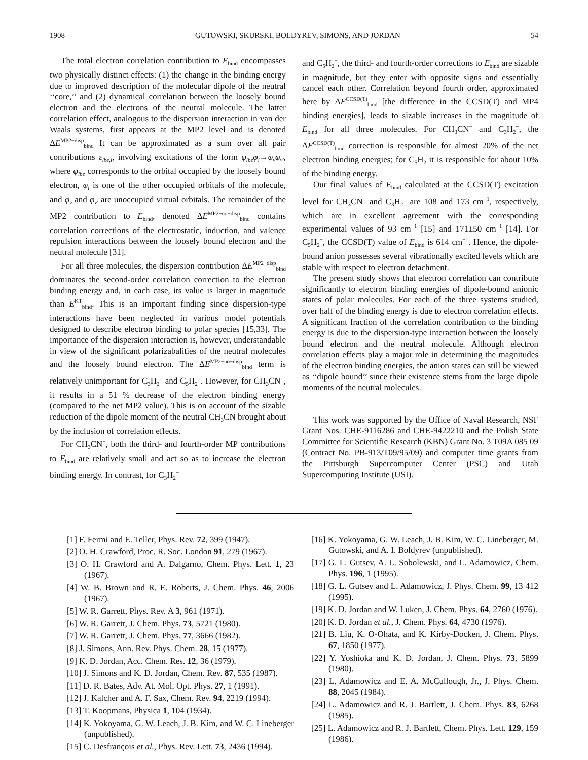1908 GUTOWSKI, SKURSKI, BOLDYREV, SIMONS, AND JORDAN 54
The total electron correlation contribution to E<sub>bind</sub> encompasses two physically distinct effects: (1) the change in the binding energy due to improved description of the molecular dipole of the neutral ‘‘core,’’ and (2) dynamical correlation between the loosely bound electron and the electrons of the neutral molecule. The latter correlation effect, analogous to the dispersion interaction in van der Waals systems, first appears at the MP2 level and is denoted ΔE<sup>MP2−disp</sup><sub>bind</sub> It can be approximated as a sum over all pair contributions ε<sub>lbe,i</sub>, involving excitations of the form φ<sub>lbe</sub>φ<sub>i</sub>→φ<sub>ν</sub>φ<sub>ν′</sub>, where φ<sub>lbe</sub> corresponds to the orbital occupied by the loosely bound electron, φ<sub>i</sub> is one of the other occupied orbitals of the molecule, and φ<sub>ν</sub> and φ<sub>ν′</sub> are unoccupied virtual orbitals. The remainder of the MP2 contribution to E<sub>bind</sub>, denoted ΔE<sup>MP2−no−disp</sup><sub>bind</sub> contains correlation corrections of the electrostatic, induction, and valence repulsion interactions between the loosely bound electron and the neutral molecule [31].
For all three molecules, the dispersion contribution ΔE<sup>MP2−disp</sup><sub>bind</sub> dominates the second-order correlation correction to the electron binding energy and, in each case, its value is larger in magnitude than E<sup>KT</sup><sub>bind</sub>. This is an important finding since dispersion-type interactions have been neglected in various model potentials designed to describe electron binding to polar species [15,33]. The importance of the dispersion interaction is, however, understandable in view of the significant polarizabalities of the neutral molecules and the loosely bound electron. The ΔE<sup>MP2−no−disp</sup><sub>bind</sub> term is relatively unimportant for C<sub>3</sub>H<sub>2</sub><sup>−</sup> and C<sub>5</sub>H<sub>2</sub><sup>−</sup>. However, for CH<sub>3</sub>CN<sup>−</sup>, it results in a 51 % decrease of the electron binding energy (compared to the net MP2 value). This is on account of the sizable reduction of the dipole moment of the neutral CH<sub>3</sub>CN brought about by the inclusion of correlation effects.
For CH<sub>3</sub>CN<sup>−</sup>, both the third- and fourth-order MP contributions to E<sub>bind</sub> are relatively small and act so as to increase the electron binding energy. In contrast, for C<sub>3</sub>H<sub>2</sub><sup>−</sup>
and C<sub>5</sub>H<sub>2</sub><sup>−</sup>, the third- and fourth-order corrections to E<sub>bind</sub> are sizable in magnitude, but they enter with opposite signs and essentially cancel each other. Correlation beyond fourth order, approximated here by ΔE<sup>CCSD(T)</sup><sub>bind</sub> [the difference in the CCSD(T) and MP4 binding energies], leads to sizable increases in the magnitude of E<sub>bind</sub> for all three molecules. For CH<sub>3</sub>CN<sup>−</sup> and C<sub>3</sub>H<sub>2</sub><sup>−</sup>, the ΔE<sup>CCSD(T)</sup><sub>bind</sub> correction is responsible for almost 20% of the net electron binding energies; for C<sub>5</sub>H<sub>2</sub> it is responsible for about 10% of the binding energy.
Our final values of E<sub>bind</sub> calculated at the CCSD(T) excitation level for CH<sub>3</sub>CN<sup>−</sup> and C<sub>3</sub>H<sub>2</sub><sup>−</sup> are 108 and 173 cm<sup>−1</sup>, respectively, which are in excellent agreement with the corresponding experimental values of 93 cm<sup>−1</sup> [15] and 171±50 cm<sup>−1</sup> [14]. For C<sub>5</sub>H<sub>2</sub><sup>−</sup>, the CCSD(T) value of E<sub>bind</sub> is 614 cm<sup>−1</sup>. Hence, the dipole-bound anion possesses several vibrationally excited levels which are stable with respect to electron detachment.
The present study shows that electron correlation can contribute significantly to electron binding energies of dipole-bound anionic states of polar molecules. For each of the three systems studied, over half of the binding energy is due to electron correlation effects. A significant fraction of the correlation contribution to the binding energy is due to the dispersion-type interaction between the loosely bound electron and the neutral molecule. Although electron correlation effects play a major role in determining the magnitudes of the electron binding energies, the anion states can still be viewed as ‘‘dipole bound’’ since their existence stems from the large dipole moments of the neutral molecules.
This work was supported by the Office of Naval Research, NSF Grant Nos. CHE-9116286 and CHE-9422210 and the Polish State Committee for Scientific Research (KBN) Grant No. 3 T09A 085 09 (Contract No. PB-913/T09/95/09) and computer time grants from the Pittsburgh Supercomputer Center (PSC) and Utah Supercomputing Institute (USI).
[1] F. Fermi and E. Teller, Phys. Rev. 72, 399 (1947).
[2] O. H. Crawford, Proc. R. Soc. London 91, 279 (1967).
[3] O. H. Crawford and A. Dalgarno, Chem. Phys. Lett. 1, 23 (1967).
[4] W. B. Brown and R. E. Roberts, J. Chem. Phys. 46, 2006 (1967).
[5] W. R. Garrett, Phys. Rev. A 3, 961 (1971).
[6] W. R. Garrett, J. Chem. Phys. 73, 5721 (1980).
[7] W. R. Garrett, J. Chem. Phys. 77, 3666 (1982).
[8] J. Simons, Ann. Rev. Phys. Chem. 28, 15 (1977).
[9] K. D. Jordan, Acc. Chem. Res. 12, 36 (1979).
[10] J. Simons and K. D. Jordan, Chem. Rev. 87, 535 (1987).
[11] D. R. Bates, Adv. At. Mol. Opt. Phys. 27, 1 (1991).
[12] J. Kalcher and A. F. Sax, Chem. Rev. 94, 2219 (1994).
[13] T. Koopmans, Physica 1, 104 (1934).
[14] K. Yokoyama, G. W. Leach, J. B. Kim, and W. C. Lineberger (unpublished).
[15] C. Desfrançois et al., Phys. Rev. Lett. 73, 2436 (1994).
[16] K. Yokoyama, G. W. Leach, J. B. Kim, W. C. Lineberger, M. Gutowski, and A. I. Boldyrev (unpublished).
[17] G. L. Gutsev, A. L. Sobolewski, and L. Adamowicz, Chem. Phys. 196, 1 (1995).
[18] G. L. Gutsev and L. Adamowicz, J. Phys. Chem. 99, 13 412 (1995).
[19] K. D. Jordan and W. Luken, J. Chem. Phys. 64, 2760 (1976).
[20] K. D. Jordan et al., J. Chem. Phys. 64, 4730 (1976).
[21] B. Liu, K. O-Ohata, and K. Kirby-Docken, J. Chem. Phys. 67, 1850 (1977).
[22] Y. Yoshioka and K. D. Jordan, J. Chem. Phys. 73, 5899 (1980).
[23] L. Adamowicz and E. A. McCullough, Jr., J. Phys. Chem. 88, 2045 (1984).
[24] L. Adamowicz and R. J. Bartlett, J. Chem. Phys. 83, 6268 (1985).
[25] L. Adamowicz and R. J. Bartlett, Chem. Phys. Lett. 129, 159 (1986).